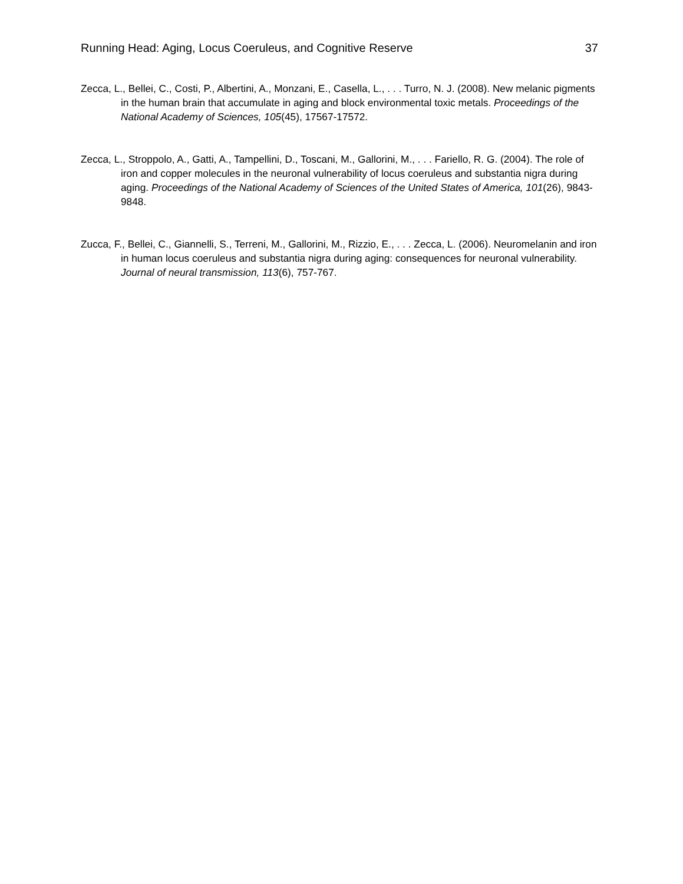Running Head: Aging, Locus Coeruleus, and Cognitive Reserve 37
Zecca, L., Bellei, C., Costi, P., Albertini, A., Monzani, E., Casella, L., . . . Turro, N. J. (2008). New melanic pigments in the human brain that accumulate in aging and block environmental toxic metals. Proceedings of the National Academy of Sciences, 105(45), 17567-17572.
Zecca, L., Stroppolo, A., Gatti, A., Tampellini, D., Toscani, M., Gallorini, M., . . . Fariello, R. G. (2004). The role of iron and copper molecules in the neuronal vulnerability of locus coeruleus and substantia nigra during aging. Proceedings of the National Academy of Sciences of the United States of America, 101(26), 9843-9848.
Zucca, F., Bellei, C., Giannelli, S., Terreni, M., Gallorini, M., Rizzio, E., . . . Zecca, L. (2006). Neuromelanin and iron in human locus coeruleus and substantia nigra during aging: consequences for neuronal vulnerability. Journal of neural transmission, 113(6), 757-767.